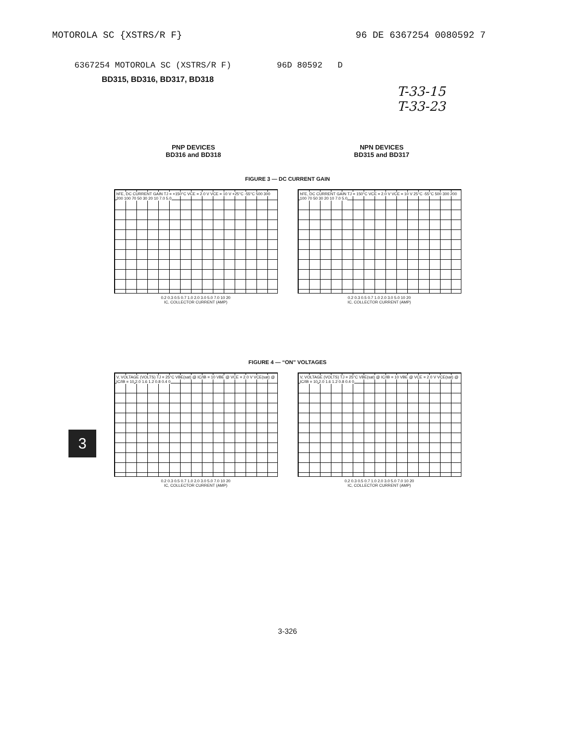MOTOROLA SC {XSTRS/R F} 96 DE 6367254 0080592 7
6367254 MOTOROLA SC (XSTRS/R F) 96D 80592 D
BD315, BD316, BD317, BD318
T-33-15
T-33-23
PNP DEVICES
BD316 and BD318
NPN DEVICES
BD315 and BD317
FIGURE 3 — DC CURRENT GAIN
hFE, DC CURRENT GAIN TJ = +150°C VCE = 2.0 V VCE = 10 V +25°C -55°C 500 300 200 100 70 50 30 20 10 7.0 5.0
0.2 0.3 0.5 0.7 1.0 2.0 3.0 5.0 7.0 10 20
IC, COLLECTOR CURRENT (AMP)
hFE, DC CURRENT GAIN TJ = 150°C VCE = 2.0 V VCE = 10 V 25°C -55°C 500 300 200 100 70 50 30 20 10 7.0 5.0
0.2 0.3 0.5 0.7 1.0 2.0 3.0 5.0 10 20
IC, COLLECTOR CURRENT (AMP)
FIGURE 4 — “ON” VOLTAGES
V, VOLTAGE (VOLTS) TJ = 25°C VBE(sat) @ IC/IB = 10 VBE @ VCE = 2.0 V VCE(sat) @ IC/IB = 10 2.0 1.6 1.2 0.8 0.4 0
0.2 0.3 0.5 0.7 1.0 2.0 3.0 5.0 7.0 10 20
IC, COLLECTOR CURRENT (AMP)
V, VOLTAGE (VOLTS) TJ = 25°C VBE(sat) @ IC/IB = 10 VBE @ VCE = 2.0 V VCE(sat) @ IC/IB = 10 2.0 1.6 1.2 0.8 0.4 0
0.2 0.3 0.5 0.7 1.0 2.0 3.0 5.0 7.0 10 20
IC, COLLECTOR CURRENT (AMP)
3
3-326